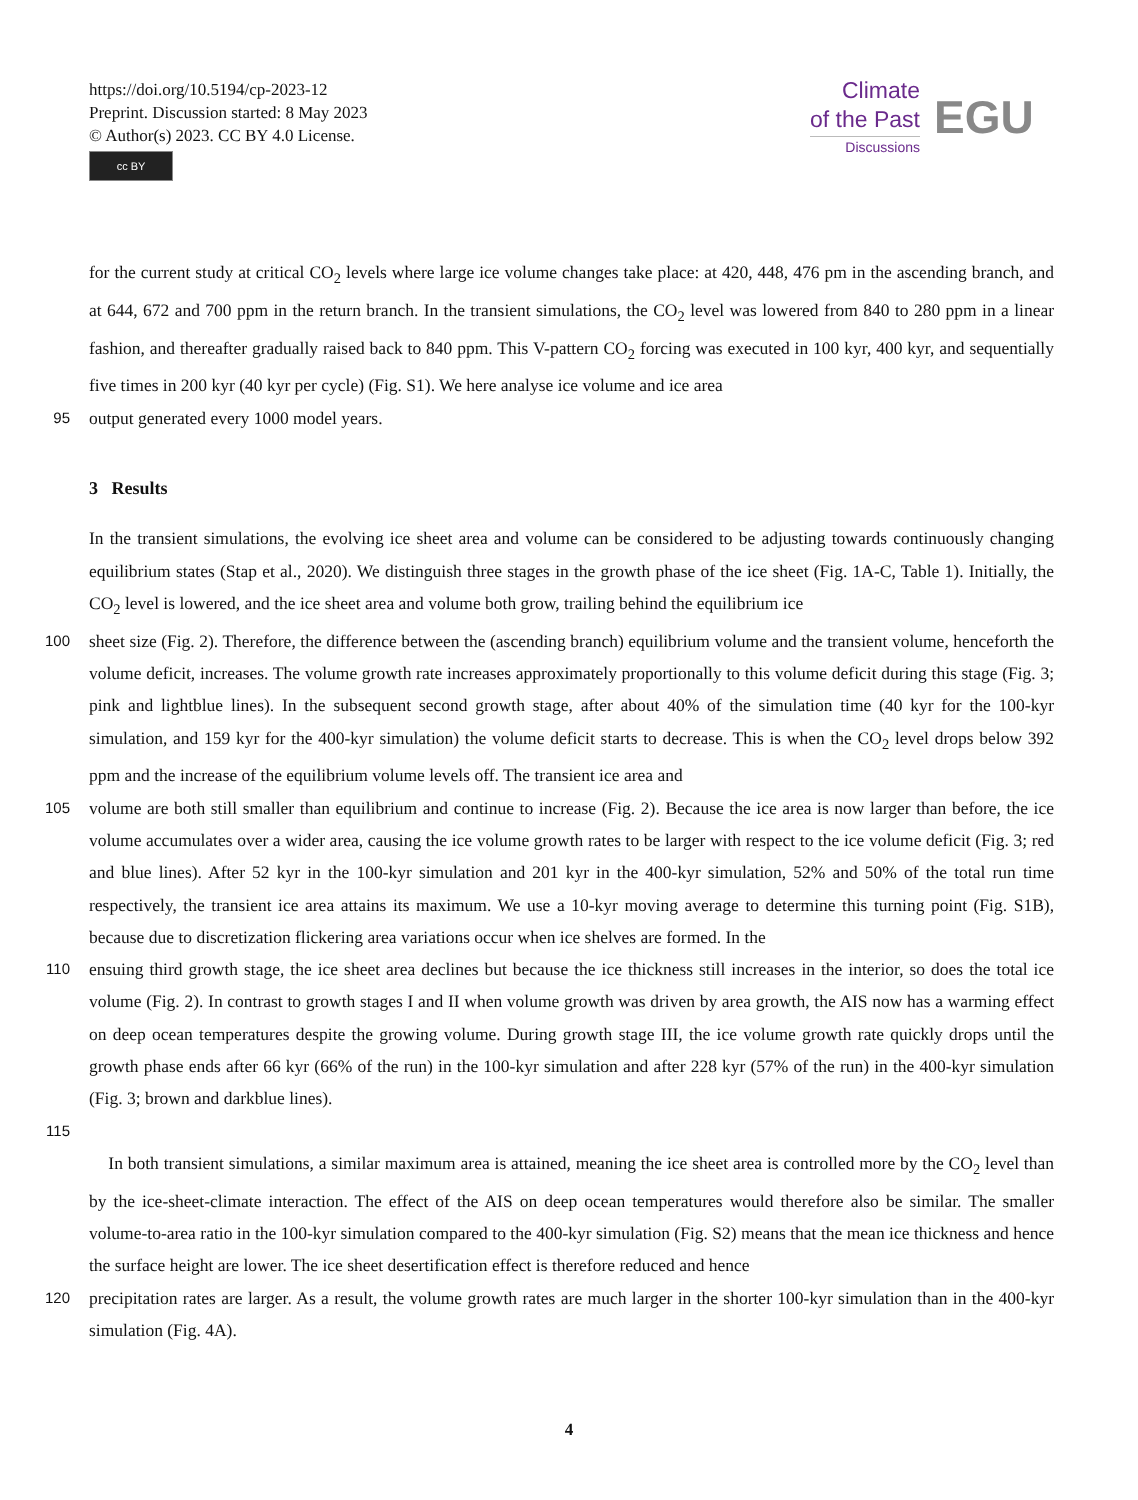https://doi.org/10.5194/cp-2023-12
Preprint. Discussion started: 8 May 2023
© Author(s) 2023. CC BY 4.0 License.
cc BY
Climate
of the Past
Discussions
EGU
for the current study at critical CO<sub>2</sub> levels where large ice volume changes take place: at 420, 448, 476 pm in the ascending branch, and at 644, 672 and 700 ppm in the return branch. In the transient simulations, the CO<sub>2</sub> level was lowered from 840 to 280 ppm in a linear fashion, and thereafter gradually raised back to 840 ppm. This V-pattern CO<sub>2</sub> forcing was executed in 100 kyr, 400 kyr, and sequentially five times in 200 kyr (40 kyr per cycle) (Fig. S1). We here analyse ice volume and ice area
95
output generated every 1000 model years.
3 Results
In the transient simulations, the evolving ice sheet area and volume can be considered to be adjusting towards continuously changing equilibrium states (Stap et al., 2020). We distinguish three stages in the growth phase of the ice sheet (Fig. 1A-C, Table 1). Initially, the CO<sub>2</sub> level is lowered, and the ice sheet area and volume both grow, trailing behind the equilibrium ice
100
sheet size (Fig. 2). Therefore, the difference between the (ascending branch) equilibrium volume and the transient volume, henceforth the volume deficit, increases. The volume growth rate increases approximately proportionally to this volume deficit during this stage (Fig. 3; pink and lightblue lines). In the subsequent second growth stage, after about 40% of the simulation time (40 kyr for the 100-kyr simulation, and 159 kyr for the 400-kyr simulation) the volume deficit starts to decrease. This is when the CO<sub>2</sub> level drops below 392 ppm and the increase of the equilibrium volume levels off. The transient ice area and
105
volume are both still smaller than equilibrium and continue to increase (Fig. 2). Because the ice area is now larger than before, the ice volume accumulates over a wider area, causing the ice volume growth rates to be larger with respect to the ice volume deficit (Fig. 3; red and blue lines). After 52 kyr in the 100-kyr simulation and 201 kyr in the 400-kyr simulation, 52% and 50% of the total run time respectively, the transient ice area attains its maximum. We use a 10-kyr moving average to determine this turning point (Fig. S1B), because due to discretization flickering area variations occur when ice shelves are formed. In the
110
ensuing third growth stage, the ice sheet area declines but because the ice thickness still increases in the interior, so does the total ice volume (Fig. 2). In contrast to growth stages I and II when volume growth was driven by area growth, the AIS now has a warming effect on deep ocean temperatures despite the growing volume. During growth stage III, the ice volume growth rate quickly drops until the growth phase ends after 66 kyr (66% of the run) in the 100-kyr simulation and after 228 kyr (57% of the run) in the 400-kyr simulation (Fig. 3; brown and darkblue lines).
115
In both transient simulations, a similar maximum area is attained, meaning the ice sheet area is controlled more by the CO<sub>2</sub> level than by the ice-sheet-climate interaction. The effect of the AIS on deep ocean temperatures would therefore also be similar. The smaller volume-to-area ratio in the 100-kyr simulation compared to the 400-kyr simulation (Fig. S2) means that the mean ice thickness and hence the surface height are lower. The ice sheet desertification effect is therefore reduced and hence
120
precipitation rates are larger. As a result, the volume growth rates are much larger in the shorter 100-kyr simulation than in the 400-kyr simulation (Fig. 4A).
4